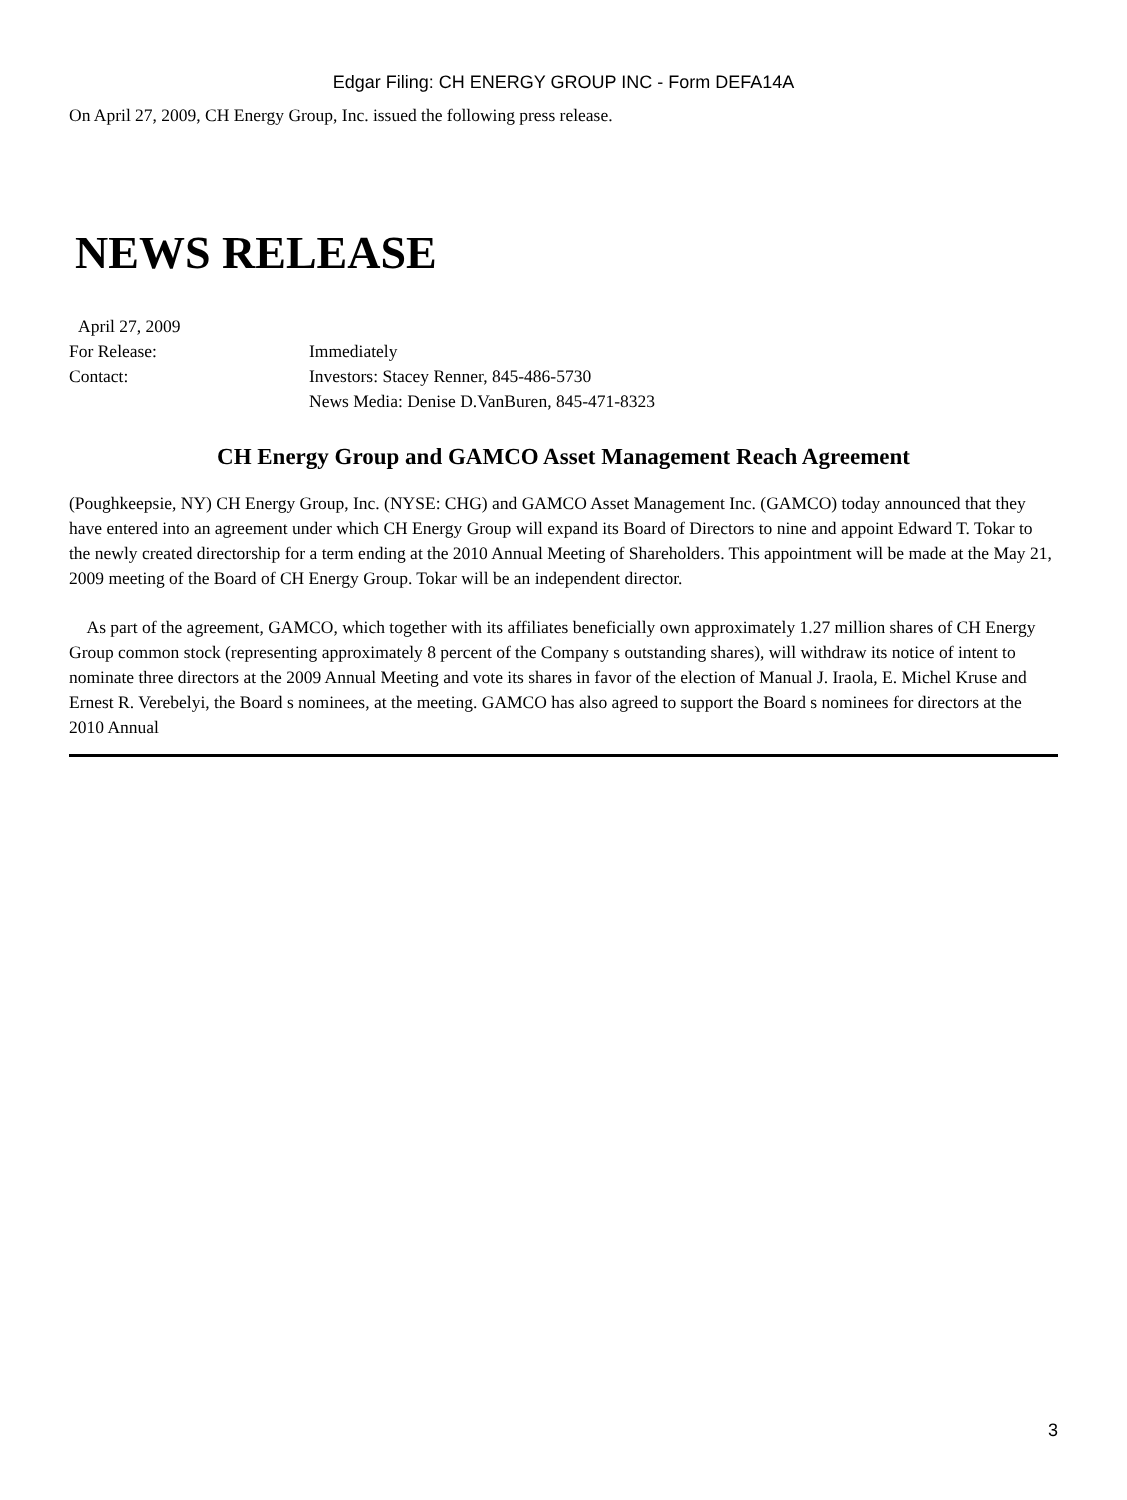Edgar Filing: CH ENERGY GROUP INC - Form DEFA14A
On April 27, 2009, CH Energy Group, Inc. issued the following press release.
NEWS RELEASE
April 27, 2009
| For Release: | Immediately |
| Contact: | Investors: Stacey Renner, 845-486-5730 News Media: Denise D.VanBuren, 845-471-8323 |
CH Energy Group and GAMCO Asset Management Reach Agreement
(Poughkeepsie, NY) CH Energy Group, Inc. (NYSE: CHG) and GAMCO Asset Management Inc. (GAMCO) today announced that they have entered into an agreement under which CH Energy Group will expand its Board of Directors to nine and appoint Edward T. Tokar to the newly created directorship for a term ending at the 2010 Annual Meeting of Shareholders. This appointment will be made at the May 21, 2009 meeting of the Board of CH Energy Group. Tokar will be an independent director.
As part of the agreement, GAMCO, which together with its affiliates beneficially own approximately 1.27 million shares of CH Energy Group common stock (representing approximately 8 percent of the Company s outstanding shares), will withdraw its notice of intent to nominate three directors at the 2009 Annual Meeting and vote its shares in favor of the election of Manual J. Iraola, E. Michel Kruse and Ernest R. Verebelyi, the Board s nominees, at the meeting. GAMCO has also agreed to support the Board s nominees for directors at the 2010 Annual
3